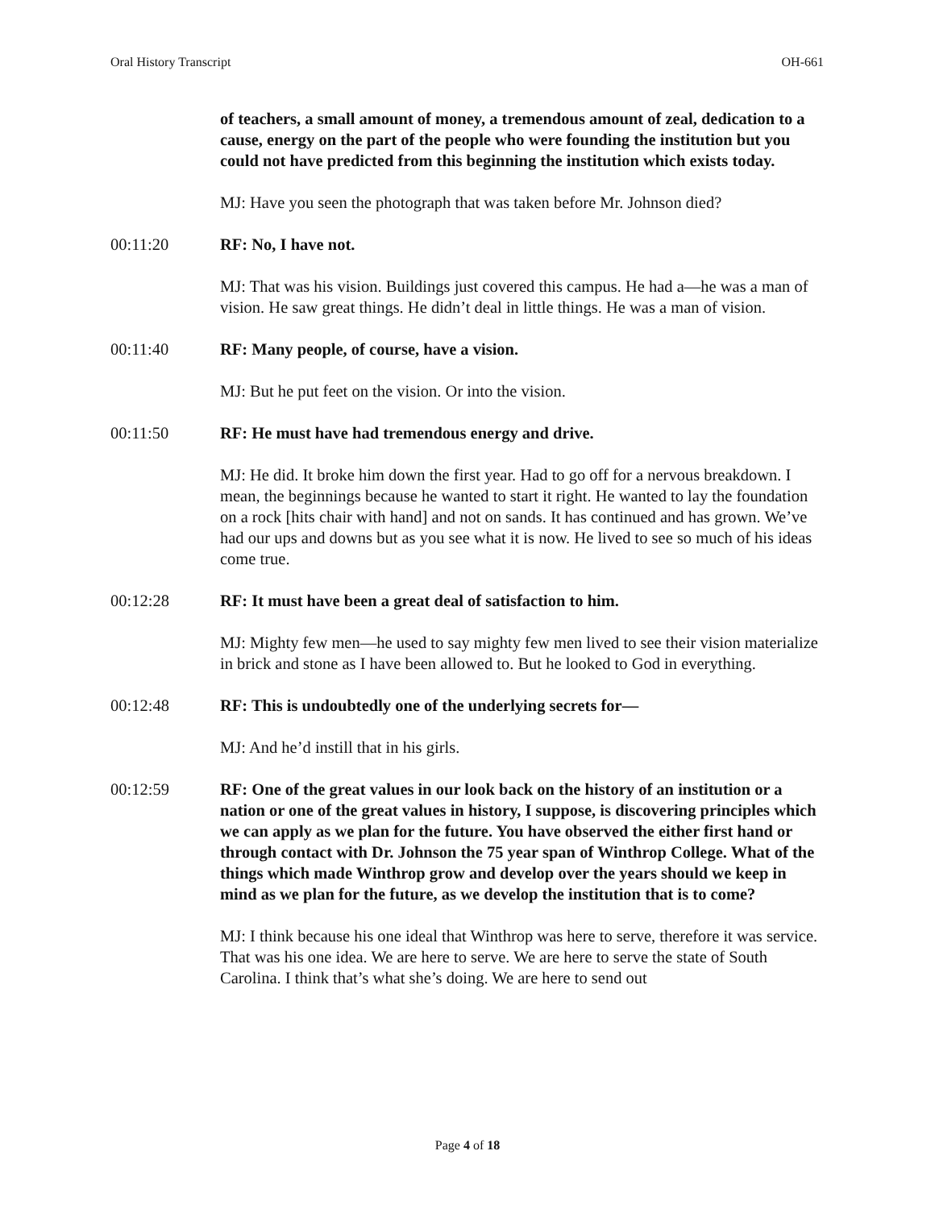Oral History Transcript OH-661
of teachers, a small amount of money, a tremendous amount of zeal, dedication to a cause, energy on the part of the people who were founding the institution but you could not have predicted from this beginning the institution which exists today.
MJ: Have you seen the photograph that was taken before Mr. Johnson died?
00:11:20 RF: No, I have not.
MJ: That was his vision. Buildings just covered this campus. He had a—he was a man of vision. He saw great things. He didn’t deal in little things. He was a man of vision.
00:11:40 RF: Many people, of course, have a vision.
MJ: But he put feet on the vision. Or into the vision.
00:11:50 RF: He must have had tremendous energy and drive.
MJ: He did. It broke him down the first year. Had to go off for a nervous breakdown. I mean, the beginnings because he wanted to start it right. He wanted to lay the foundation on a rock [hits chair with hand] and not on sands. It has continued and has grown. We’ve had our ups and downs but as you see what it is now. He lived to see so much of his ideas come true.
00:12:28 RF: It must have been a great deal of satisfaction to him.
MJ: Mighty few men—he used to say mighty few men lived to see their vision materialize in brick and stone as I have been allowed to. But he looked to God in everything.
00:12:48 RF: This is undoubtedly one of the underlying secrets for—
MJ: And he’d instill that in his girls.
00:12:59 RF: One of the great values in our look back on the history of an institution or a nation or one of the great values in history, I suppose, is discovering principles which we can apply as we plan for the future. You have observed the either first hand or through contact with Dr. Johnson the 75 year span of Winthrop College. What of the things which made Winthrop grow and develop over the years should we keep in mind as we plan for the future, as we develop the institution that is to come?
MJ: I think because his one ideal that Winthrop was here to serve, therefore it was service. That was his one idea. We are here to serve. We are here to serve the state of South Carolina. I think that’s what she’s doing. We are here to send out
Page 4 of 18